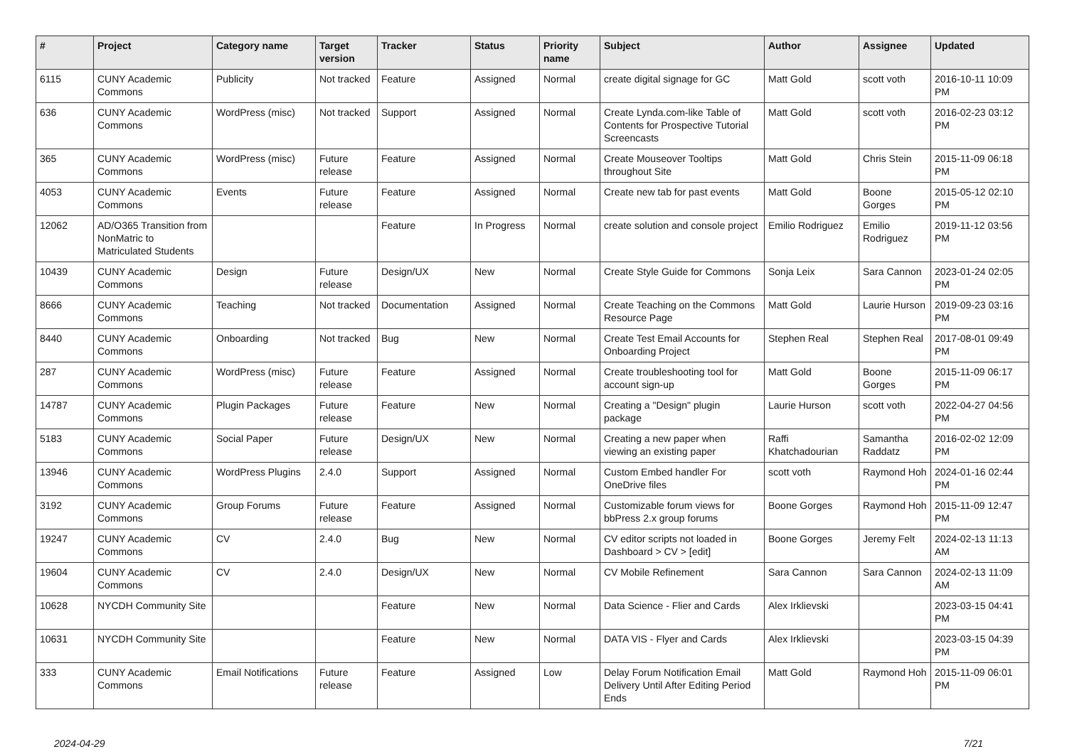| # | Project | Category name | Target version | Tracker | Status | Priority name | Subject | Author | Assignee | Updated |
| --- | --- | --- | --- | --- | --- | --- | --- | --- | --- | --- |
| 6115 | CUNY Academic Commons | Publicity | Not tracked | Feature | Assigned | Normal | create digital signage for GC | Matt Gold | scott voth | 2016-10-11 10:09 PM |
| 636 | CUNY Academic Commons | WordPress (misc) | Not tracked | Support | Assigned | Normal | Create Lynda.com-like Table of Contents for Prospective Tutorial Screencasts | Matt Gold | scott voth | 2016-02-23 03:12 PM |
| 365 | CUNY Academic Commons | WordPress (misc) | Future release | Feature | Assigned | Normal | Create Mouseover Tooltips throughout Site | Matt Gold | Chris Stein | 2015-11-09 06:18 PM |
| 4053 | CUNY Academic Commons | Events | Future release | Feature | Assigned | Normal | Create new tab for past events | Matt Gold | Boone Gorges | 2015-05-12 02:10 PM |
| 12062 | AD/O365 Transition from NonMatric to Matriculated Students | | | Feature | In Progress | Normal | create solution and console project | Emilio Rodriguez | Emilio Rodriguez | 2019-11-12 03:56 PM |
| 10439 | CUNY Academic Commons | Design | Future release | Design/UX | New | Normal | Create Style Guide for Commons | Sonja Leix | Sara Cannon | 2023-01-24 02:05 PM |
| 8666 | CUNY Academic Commons | Teaching | Not tracked | Documentation | Assigned | Normal | Create Teaching on the Commons Resource Page | Matt Gold | Laurie Hurson | 2019-09-23 03:16 PM |
| 8440 | CUNY Academic Commons | Onboarding | Not tracked | Bug | New | Normal | Create Test Email Accounts for Onboarding Project | Stephen Real | Stephen Real | 2017-08-01 09:49 PM |
| 287 | CUNY Academic Commons | WordPress (misc) | Future release | Feature | Assigned | Normal | Create troubleshooting tool for account sign-up | Matt Gold | Boone Gorges | 2015-11-09 06:17 PM |
| 14787 | CUNY Academic Commons | Plugin Packages | Future release | Feature | New | Normal | Creating a "Design" plugin package | Laurie Hurson | scott voth | 2022-04-27 04:56 PM |
| 5183 | CUNY Academic Commons | Social Paper | Future release | Design/UX | New | Normal | Creating a new paper when viewing an existing paper | Raffi Khatchadourian | Samantha Raddatz | 2016-02-02 12:09 PM |
| 13946 | CUNY Academic Commons | WordPress Plugins | 2.4.0 | Support | Assigned | Normal | Custom Embed handler For OneDrive files | scott voth | Raymond Hoh | 2024-01-16 02:44 PM |
| 3192 | CUNY Academic Commons | Group Forums | Future release | Feature | Assigned | Normal | Customizable forum views for bbPress 2.x group forums | Boone Gorges | Raymond Hoh | 2015-11-09 12:47 PM |
| 19247 | CUNY Academic Commons | CV | 2.4.0 | Bug | New | Normal | CV editor scripts not loaded in Dashboard > CV > [edit] | Boone Gorges | Jeremy Felt | 2024-02-13 11:13 AM |
| 19604 | CUNY Academic Commons | CV | 2.4.0 | Design/UX | New | Normal | CV Mobile Refinement | Sara Cannon | Sara Cannon | 2024-02-13 11:09 AM |
| 10628 | NYCDH Community Site | | | Feature | New | Normal | Data Science - Flier and Cards | Alex Irklievski | | 2023-03-15 04:41 PM |
| 10631 | NYCDH Community Site | | | Feature | New | Normal | DATA VIS - Flyer and Cards | Alex Irklievski | | 2023-03-15 04:39 PM |
| 333 | CUNY Academic Commons | Email Notifications | Future release | Feature | Assigned | Low | Delay Forum Notification Email Delivery Until After Editing Period Ends | Matt Gold | Raymond Hoh | 2015-11-09 06:01 PM |
2024-04-29 7/21